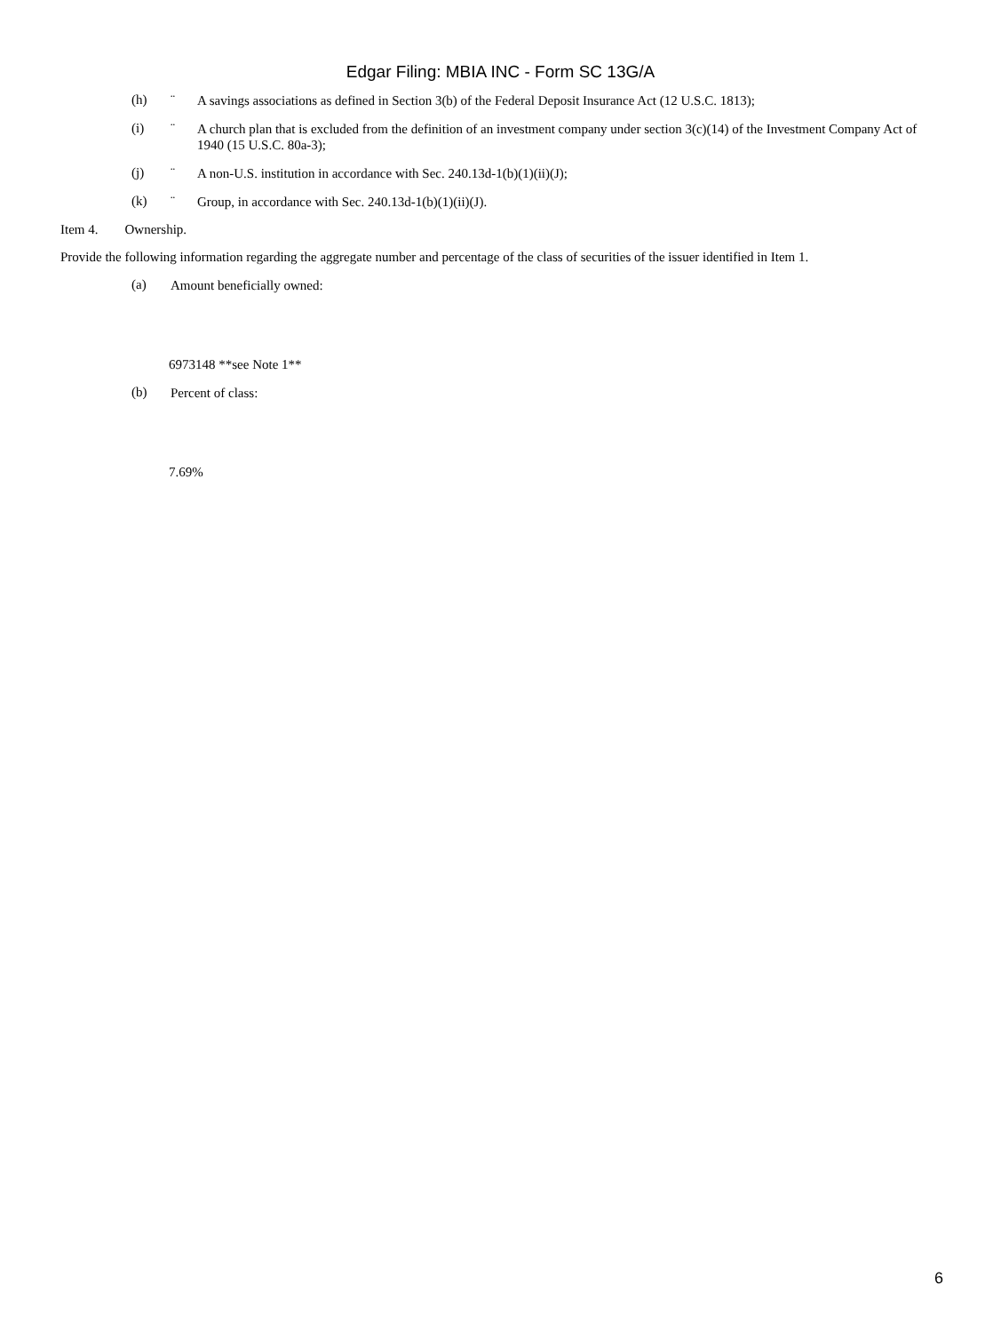Edgar Filing: MBIA INC - Form SC 13G/A
(h) ¨ A savings associations as defined in Section 3(b) of the Federal Deposit Insurance Act (12 U.S.C. 1813);
(i) ¨ A church plan that is excluded from the definition of an investment company under section 3(c)(14) of the Investment Company Act of 1940 (15 U.S.C. 80a-3);
(j) ¨ A non-U.S. institution in accordance with Sec. 240.13d-1(b)(1)(ii)(J);
(k) ¨ Group, in accordance with Sec. 240.13d-1(b)(1)(ii)(J).
Item 4. Ownership.
Provide the following information regarding the aggregate number and percentage of the class of securities of the issuer identified in Item 1.
(a) Amount beneficially owned:
6973148 **see Note 1**
(b) Percent of class:
7.69%
6